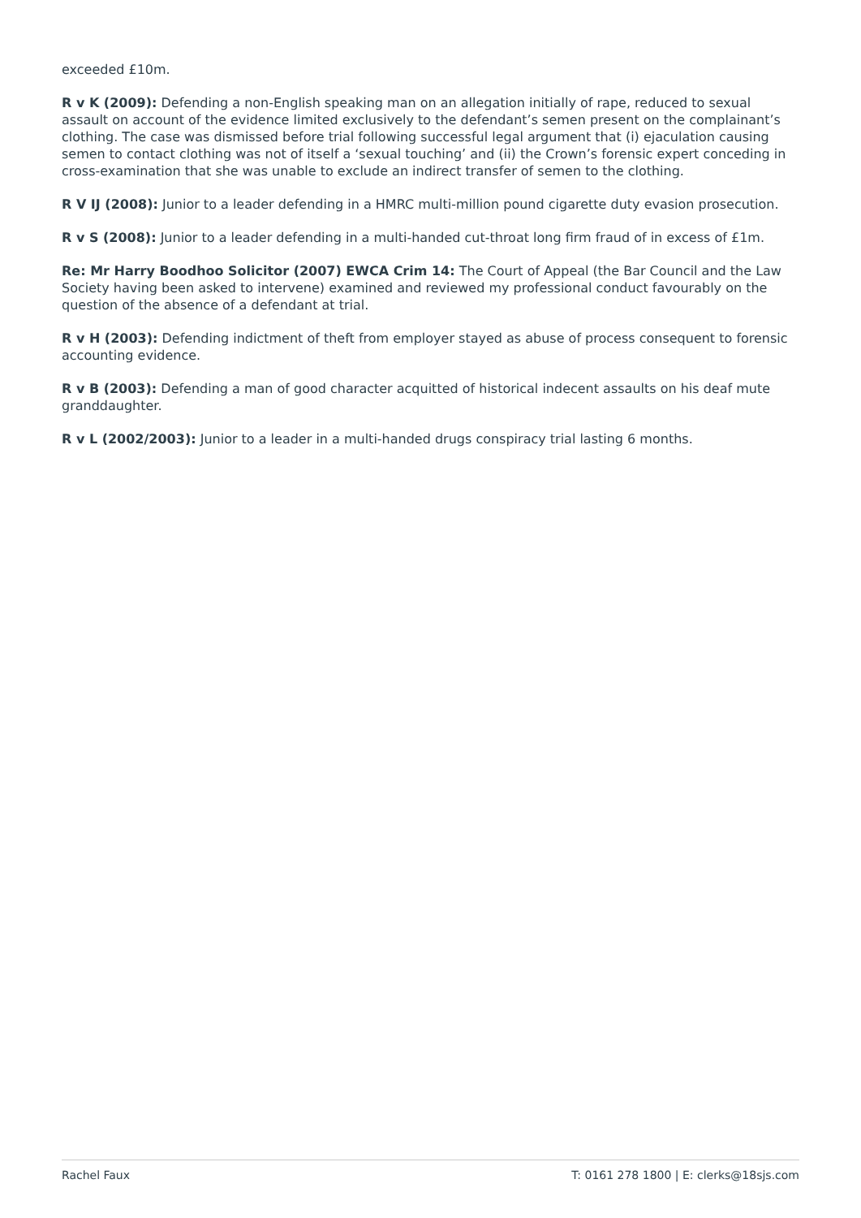exceeded £10m.
R v K (2009): Defending a non-English speaking man on an allegation initially of rape, reduced to sexual assault on account of the evidence limited exclusively to the defendant’s semen present on the complainant’s clothing. The case was dismissed before trial following successful legal argument that (i) ejaculation causing semen to contact clothing was not of itself a ‘sexual touching’ and (ii) the Crown’s forensic expert conceding in cross-examination that she was unable to exclude an indirect transfer of semen to the clothing.
R V IJ (2008): Junior to a leader defending in a HMRC multi-million pound cigarette duty evasion prosecution.
R v S (2008): Junior to a leader defending in a multi-handed cut-throat long firm fraud of in excess of £1m.
Re: Mr Harry Boodhoo Solicitor (2007) EWCA Crim 14: The Court of Appeal (the Bar Council and the Law Society having been asked to intervene) examined and reviewed my professional conduct favourably on the question of the absence of a defendant at trial.
R v H (2003): Defending indictment of theft from employer stayed as abuse of process consequent to forensic accounting evidence.
R v B (2003): Defending a man of good character acquitted of historical indecent assaults on his deaf mute granddaughter.
R v L (2002/2003): Junior to a leader in a multi-handed drugs conspiracy trial lasting 6 months.
Rachel Faux T: 0161 278 1800 | E: clerks@18sjs.com